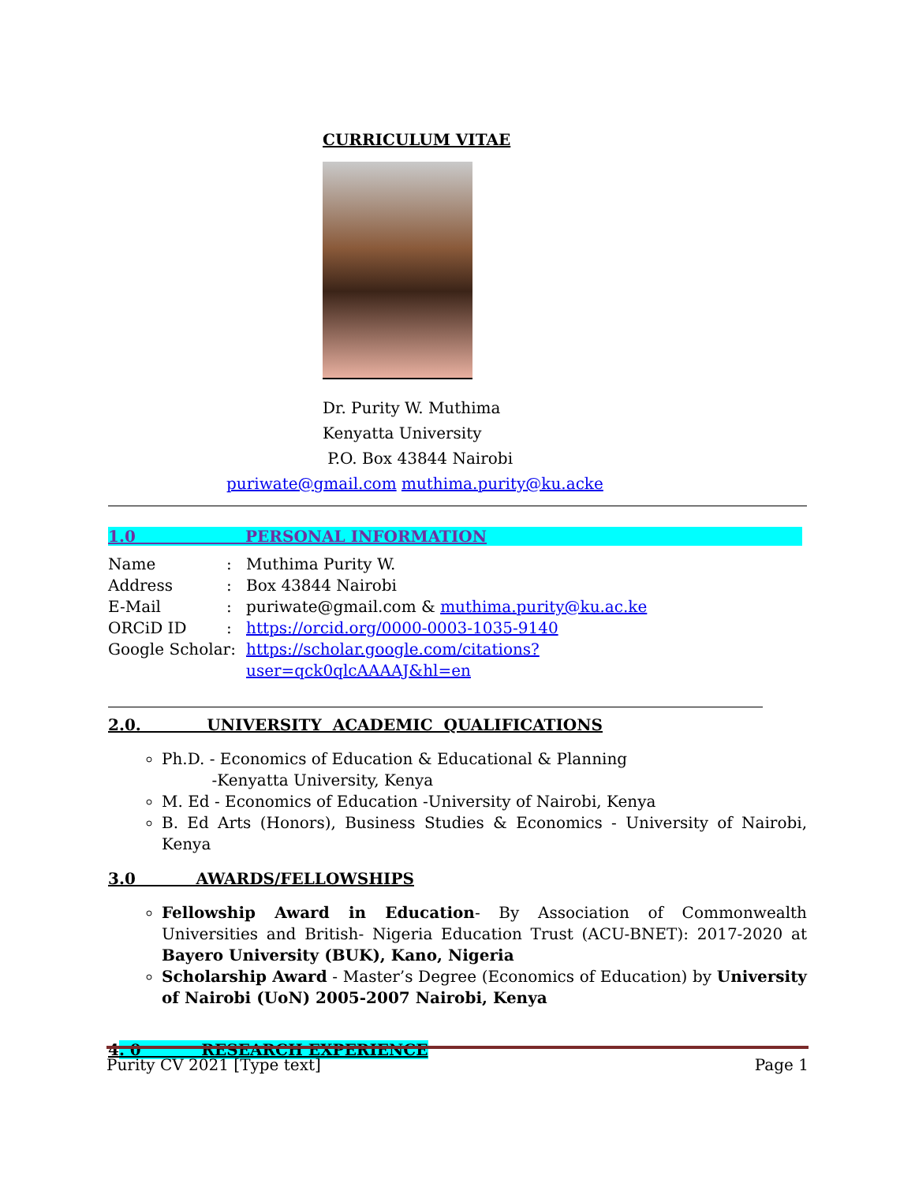CURRICULUM VITAE
Dr. Purity W. Muthima
Kenyatta University
P.O. Box 43844 Nairobi
puriwate@gmail.com muthima.purity@ku.acke
1.0 PERSONAL INFORMATION
Name: Muthima Purity W.
Address: Box 43844 Nairobi
E-Mail: puriwate@gmail.com & muthima.purity@ku.ac.ke
ORCiD ID: https://orcid.org/0000-0003-1035-9140
Google Scholar: https://scholar.google.com/citations?user=qck0qlcAAAAJ&hl=en
2.0. UNIVERSITY ACADEMIC QUALIFICATIONS
Ph.D. - Economics of Education & Educational & Planning
-Kenyatta University, Kenya
M. Ed - Economics of Education -University of Nairobi, Kenya
B. Ed Arts (Honors), Business Studies & Economics - University of Nairobi, Kenya
3.0 AWARDS/FELLOWSHIPS
Fellowship Award in Education- By Association of Commonwealth Universities and British- Nigeria Education Trust (ACU-BNET): 2017-2020 at Bayero University (BUK), Kano, Nigeria
Scholarship Award - Master’s Degree (Economics of Education) by University of Nairobi (UoN) 2005-2007 Nairobi, Kenya
4. 0 RESEARCH EXPERIENCE
Purity CV 2021 [Type text] Page 1